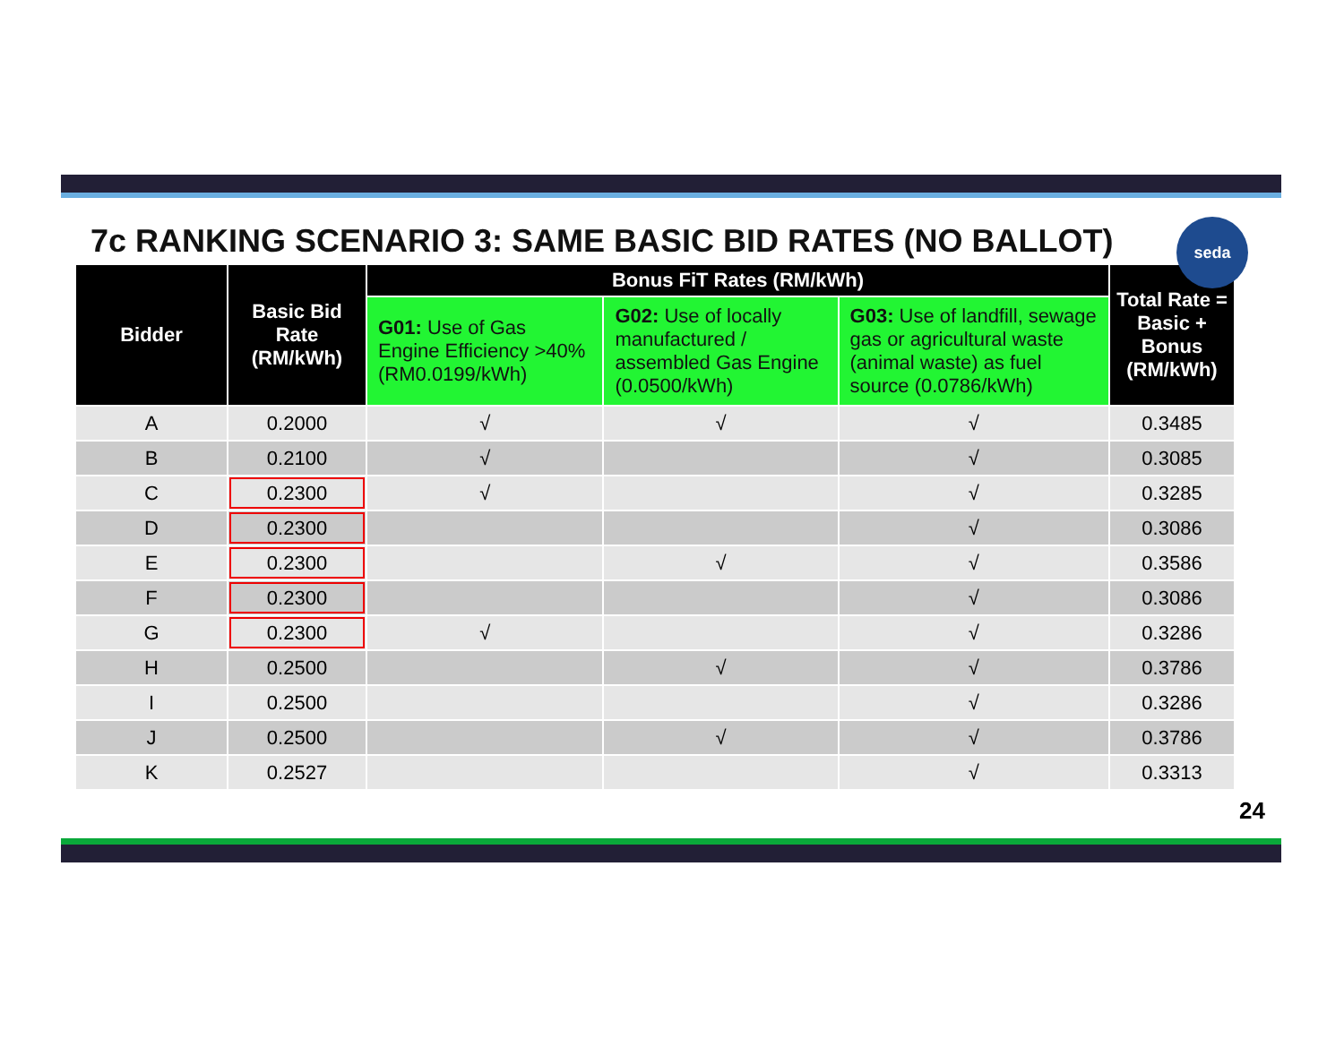7c RANKING SCENARIO 3: SAME BASIC BID RATES (NO BALLOT)
seda
| Bidder | Basic Bid Rate (RM/kWh) | Bonus FiT Rates (RM/kWh) | | | Total Rate = Basic + Bonus (RM/kWh) |
| --- | --- | --- | --- | --- | --- |
| | | G01: Use of Gas Engine Efficiency >40% (RM0.0199/kWh) | G02: Use of locally manufactured / assembled Gas Engine (0.0500/kWh) | G03: Use of landfill, sewage gas or agricultural waste (animal waste) as fuel source (0.0786/kWh) | |
| A | 0.2000 | √ | √ | √ | 0.3485 |
| B | 0.2100 | √ | | √ | 0.3085 |
| C | 0.2300 | √ | | √ | 0.3285 |
| D | 0.2300 | | | √ | 0.3086 |
| E | 0.2300 | | √ | √ | 0.3586 |
| F | 0.2300 | | | √ | 0.3086 |
| G | 0.2300 | √ | | √ | 0.3286 |
| H | 0.2500 | | √ | √ | 0.3786 |
| I | 0.2500 | | | √ | 0.3286 |
| J | 0.2500 | | √ | √ | 0.3786 |
| K | 0.2527 | | | √ | 0.3313 |
24